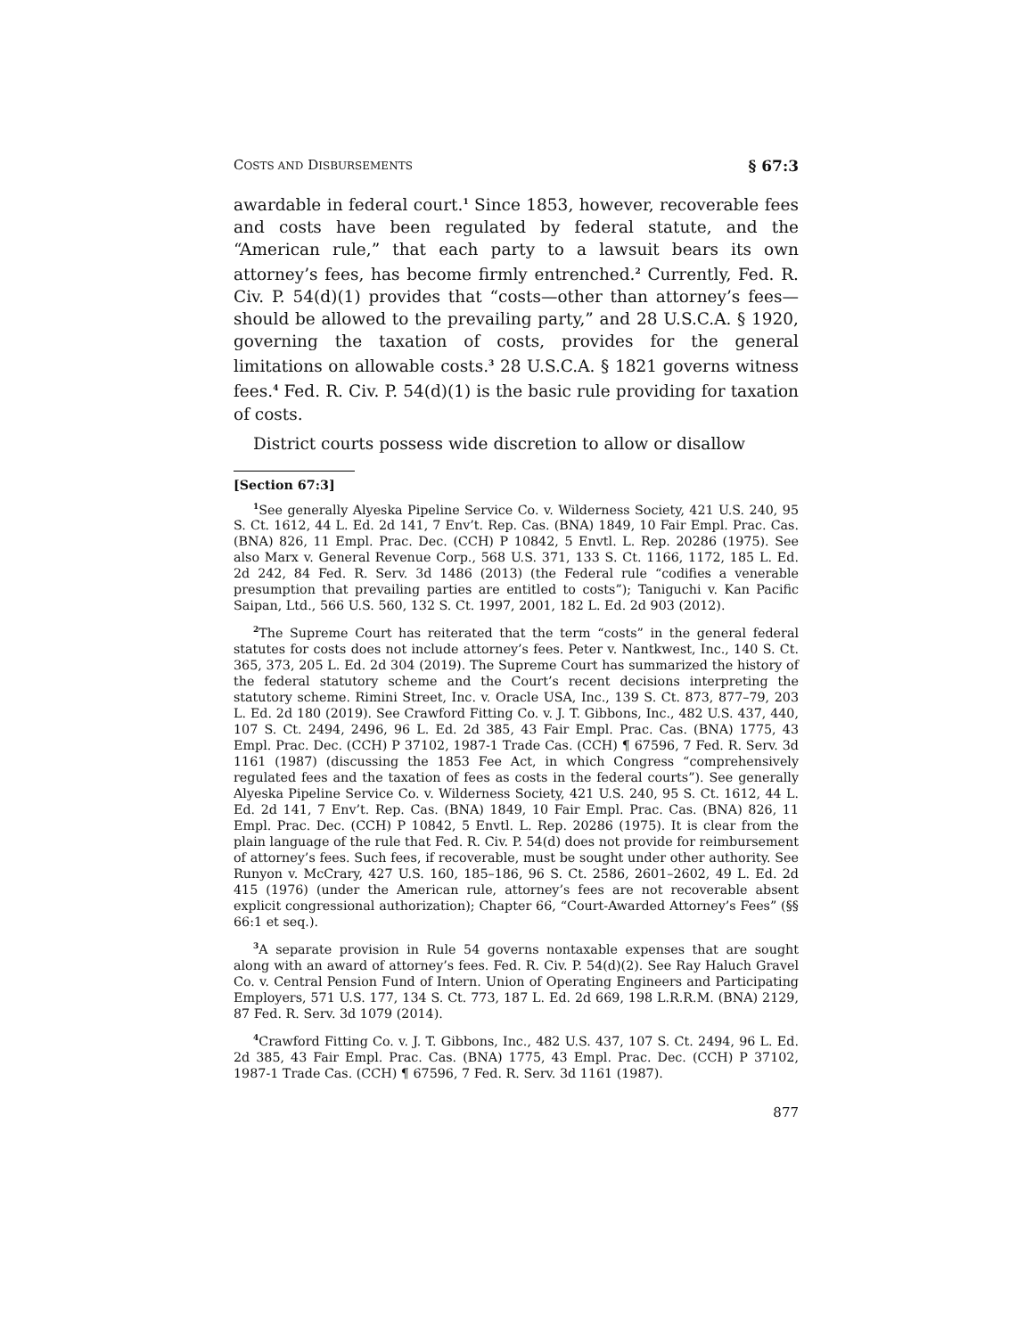COSTS AND DISBURSEMENTS § 67:3
awardable in federal court.<sup>1</sup> Since 1853, however, recoverable fees and costs have been regulated by federal statute, and the “American rule,” that each party to a lawsuit bears its own attorney’s fees, has become firmly entrenched.<sup>2</sup> Currently, Fed. R. Civ. P. 54(d)(1) provides that “costs—other than attorney’s fees—should be allowed to the prevailing party,” and 28 U.S.C.A. § 1920, governing the taxation of costs, provides for the general limitations on allowable costs.<sup>3</sup> 28 U.S.C.A. § 1821 governs witness fees.<sup>4</sup> Fed. R. Civ. P. 54(d)(1) is the basic rule providing for taxation of costs.
District courts possess wide discretion to allow or disallow
[Section 67:3]
<sup>1</sup> See generally Alyeska Pipeline Service Co. v. Wilderness Society, 421 U.S. 240, 95 S. Ct. 1612, 44 L. Ed. 2d 141, 7 Env’t. Rep. Cas. (BNA) 1849, 10 Fair Empl. Prac. Cas. (BNA) 826, 11 Empl. Prac. Dec. (CCH) P 10842, 5 Envtl. L. Rep. 20286 (1975). See also Marx v. General Revenue Corp., 568 U.S. 371, 133 S. Ct. 1166, 1172, 185 L. Ed. 2d 242, 84 Fed. R. Serv. 3d 1486 (2013) (the Federal rule “codifies a venerable presumption that prevailing parties are entitled to costs”); Taniguchi v. Kan Pacific Saipan, Ltd., 566 U.S. 560, 132 S. Ct. 1997, 2001, 182 L. Ed. 2d 903 (2012).
<sup>2</sup> The Supreme Court has reiterated that the term “costs” in the general federal statutes for costs does not include attorney’s fees. Peter v. Nantkwest, Inc., 140 S. Ct. 365, 373, 205 L. Ed. 2d 304 (2019). The Supreme Court has summarized the history of the federal statutory scheme and the Court’s recent decisions interpreting the statutory scheme. Rimini Street, Inc. v. Oracle USA, Inc., 139 S. Ct. 873, 877–79, 203 L. Ed. 2d 180 (2019). See Crawford Fitting Co. v. J. T. Gibbons, Inc., 482 U.S. 437, 440, 107 S. Ct. 2494, 2496, 96 L. Ed. 2d 385, 43 Fair Empl. Prac. Cas. (BNA) 1775, 43 Empl. Prac. Dec. (CCH) P 37102, 1987-1 Trade Cas. (CCH) ¶ 67596, 7 Fed. R. Serv. 3d 1161 (1987) (discussing the 1853 Fee Act, in which Congress “comprehensively regulated fees and the taxation of fees as costs in the federal courts”). See generally Alyeska Pipeline Service Co. v. Wilderness Society, 421 U.S. 240, 95 S. Ct. 1612, 44 L. Ed. 2d 141, 7 Env’t. Rep. Cas. (BNA) 1849, 10 Fair Empl. Prac. Cas. (BNA) 826, 11 Empl. Prac. Dec. (CCH) P 10842, 5 Envtl. L. Rep. 20286 (1975). It is clear from the plain language of the rule that Fed. R. Civ. P. 54(d) does not provide for reimbursement of attorney’s fees. Such fees, if recoverable, must be sought under other authority. See Runyon v. McCrary, 427 U.S. 160, 185–186, 96 S. Ct. 2586, 2601–2602, 49 L. Ed. 2d 415 (1976) (under the American rule, attorney’s fees are not recoverable absent explicit congressional authorization); Chapter 66, “Court-Awarded Attorney’s Fees” (§§ 66:1 et seq.).
<sup>3</sup> A separate provision in Rule 54 governs nontaxable expenses that are sought along with an award of attorney’s fees. Fed. R. Civ. P. 54(d)(2). See Ray Haluch Gravel Co. v. Central Pension Fund of Intern. Union of Operating Engineers and Participating Employers, 571 U.S. 177, 134 S. Ct. 773, 187 L. Ed. 2d 669, 198 L.R.R.M. (BNA) 2129, 87 Fed. R. Serv. 3d 1079 (2014).
<sup>4</sup> Crawford Fitting Co. v. J. T. Gibbons, Inc., 482 U.S. 437, 107 S. Ct. 2494, 96 L. Ed. 2d 385, 43 Fair Empl. Prac. Cas. (BNA) 1775, 43 Empl. Prac. Dec. (CCH) P 37102, 1987-1 Trade Cas. (CCH) ¶ 67596, 7 Fed. R. Serv. 3d 1161 (1987).
877